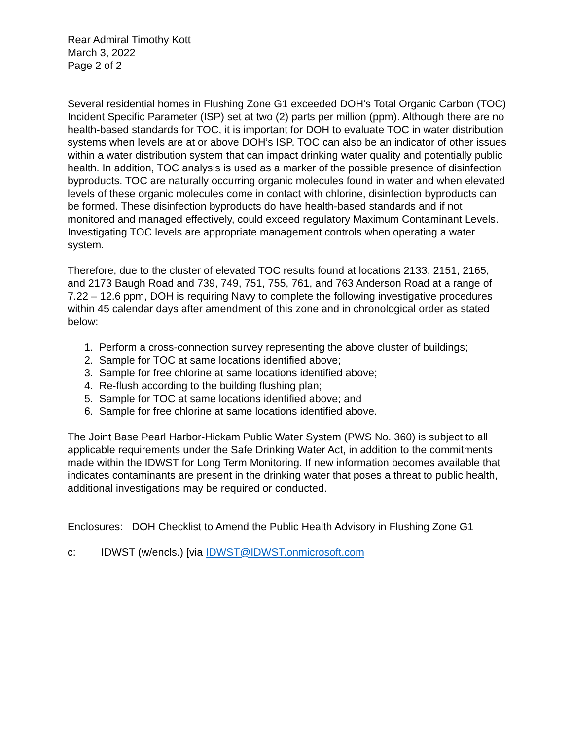Rear Admiral Timothy Kott
March 3, 2022
Page 2 of 2
Several residential homes in Flushing Zone G1 exceeded DOH’s Total Organic Carbon (TOC) Incident Specific Parameter (ISP) set at two (2) parts per million (ppm). Although there are no health-based standards for TOC, it is important for DOH to evaluate TOC in water distribution systems when levels are at or above DOH’s ISP. TOC can also be an indicator of other issues within a water distribution system that can impact drinking water quality and potentially public health. In addition, TOC analysis is used as a marker of the possible presence of disinfection byproducts. TOC are naturally occurring organic molecules found in water and when elevated levels of these organic molecules come in contact with chlorine, disinfection byproducts can be formed. These disinfection byproducts do have health-based standards and if not monitored and managed effectively, could exceed regulatory Maximum Contaminant Levels. Investigating TOC levels are appropriate management controls when operating a water system.
Therefore, due to the cluster of elevated TOC results found at locations 2133, 2151, 2165, and 2173 Baugh Road and 739, 749, 751, 755, 761, and 763 Anderson Road at a range of 7.22 – 12.6 ppm, DOH is requiring Navy to complete the following investigative procedures within 45 calendar days after amendment of this zone and in chronological order as stated below:
1. Perform a cross-connection survey representing the above cluster of buildings;
2. Sample for TOC at same locations identified above;
3. Sample for free chlorine at same locations identified above;
4. Re-flush according to the building flushing plan;
5. Sample for TOC at same locations identified above; and
6. Sample for free chlorine at same locations identified above.
The Joint Base Pearl Harbor-Hickam Public Water System (PWS No. 360) is subject to all applicable requirements under the Safe Drinking Water Act, in addition to the commitments made within the IDWST for Long Term Monitoring. If new information becomes available that indicates contaminants are present in the drinking water that poses a threat to public health, additional investigations may be required or conducted.
Enclosures: DOH Checklist to Amend the Public Health Advisory in Flushing Zone G1
c: IDWST (w/encls.) [via IDWST@IDWST.onmicrosoft.com